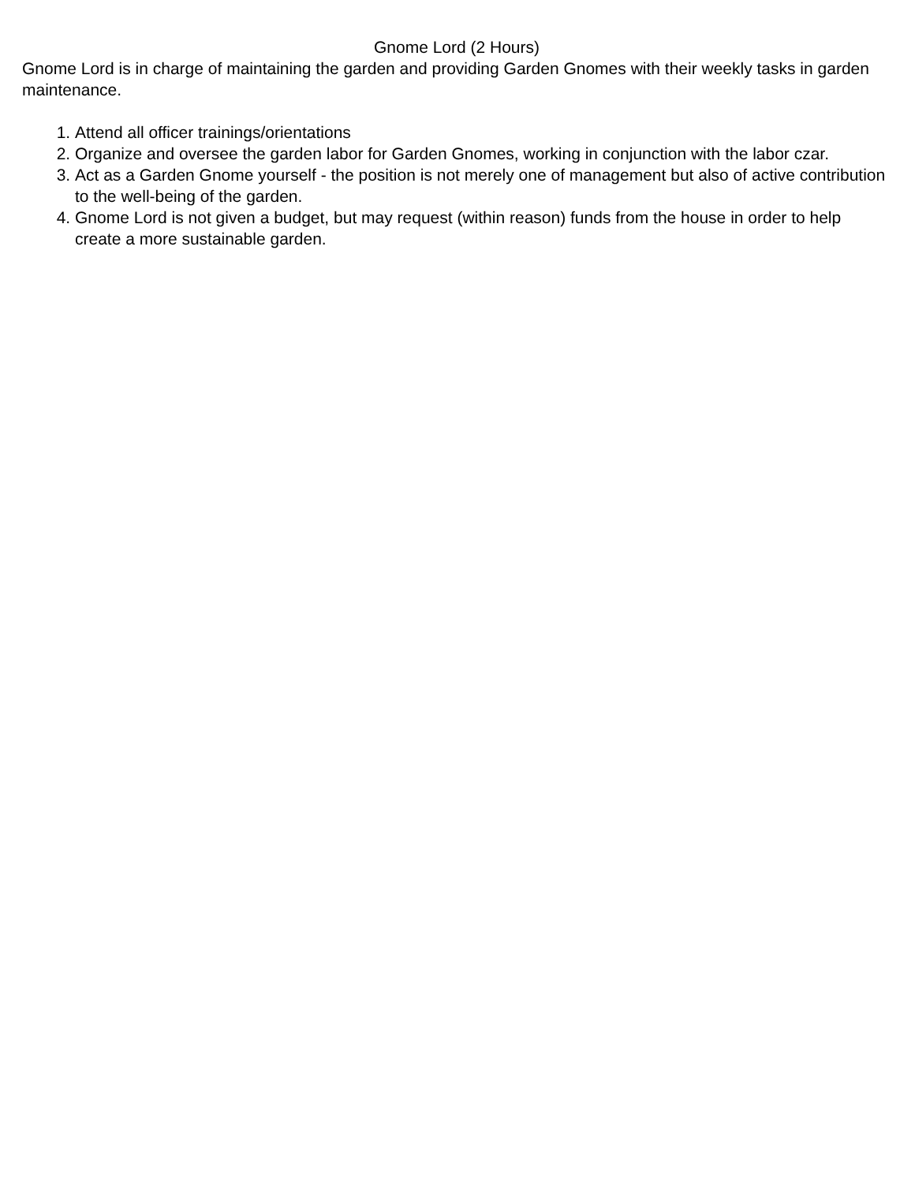Gnome Lord (2 Hours)
Gnome Lord is in charge of maintaining the garden and providing Garden Gnomes with their weekly tasks in garden maintenance.
1. Attend all officer trainings/orientations
2. Organize and oversee the garden labor for Garden Gnomes, working in conjunction with the labor czar.
3. Act as a Garden Gnome yourself - the position is not merely one of management but also of active contribution to the well-being of the garden.
4. Gnome Lord is not given a budget, but may request (within reason) funds from the house in order to help create a more sustainable garden.